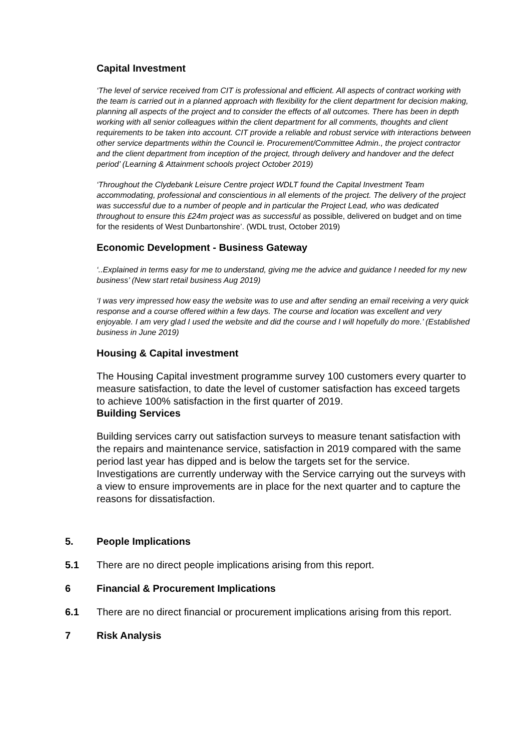Capital Investment
‘The level of service received from CIT is professional and efficient. All aspects of contract working with the team is carried out in a planned approach with flexibility for the client department for decision making, planning all aspects of the project and to consider the effects of all outcomes. There has been in depth working with all senior colleagues within the client department for all comments, thoughts and client requirements to be taken into account. CIT provide a reliable and robust service with interactions between other service departments within the Council ie. Procurement/Committee Admin., the project contractor and the client department from inception of the project, through delivery and handover and the defect period’ (Learning & Attainment schools project October 2019)
‘Throughout the Clydebank Leisure Centre project WDLT found the Capital Investment Team accommodating, professional and conscientious in all elements of the project. The delivery of the project was successful due to a number of people and in particular the Project Lead, who was dedicated throughout to ensure this £24m project was as successful as possible, delivered on budget and on time for the residents of West Dunbartonshire’. (WDL trust, October 2019)
Economic Development - Business Gateway
‘..Explained in terms easy for me to understand, giving me the advice and guidance I needed for my new business’ (New start retail business Aug 2019)
‘I was very impressed how easy the website was to use and after sending an email receiving a very quick response and a course offered within a few days. The course and location was excellent and very enjoyable. I am very glad I used the website and did the course and I will hopefully do more.’ (Established business in June 2019)
Housing & Capital investment
The Housing Capital investment programme survey 100 customers every quarter to measure satisfaction, to date the level of customer satisfaction has exceed targets to achieve 100% satisfaction in the first quarter of 2019.
Building Services
Building services carry out satisfaction surveys to measure tenant satisfaction with the repairs and maintenance service, satisfaction in 2019 compared with the same period last year has dipped and is below the targets set for the service. Investigations are currently underway with the Service carrying out the surveys with a view to ensure improvements are in place for the next quarter and to capture the reasons for dissatisfaction.
5. People Implications
5.1 There are no direct people implications arising from this report.
6 Financial & Procurement Implications
6.1 There are no direct financial or procurement implications arising from this report.
7 Risk Analysis